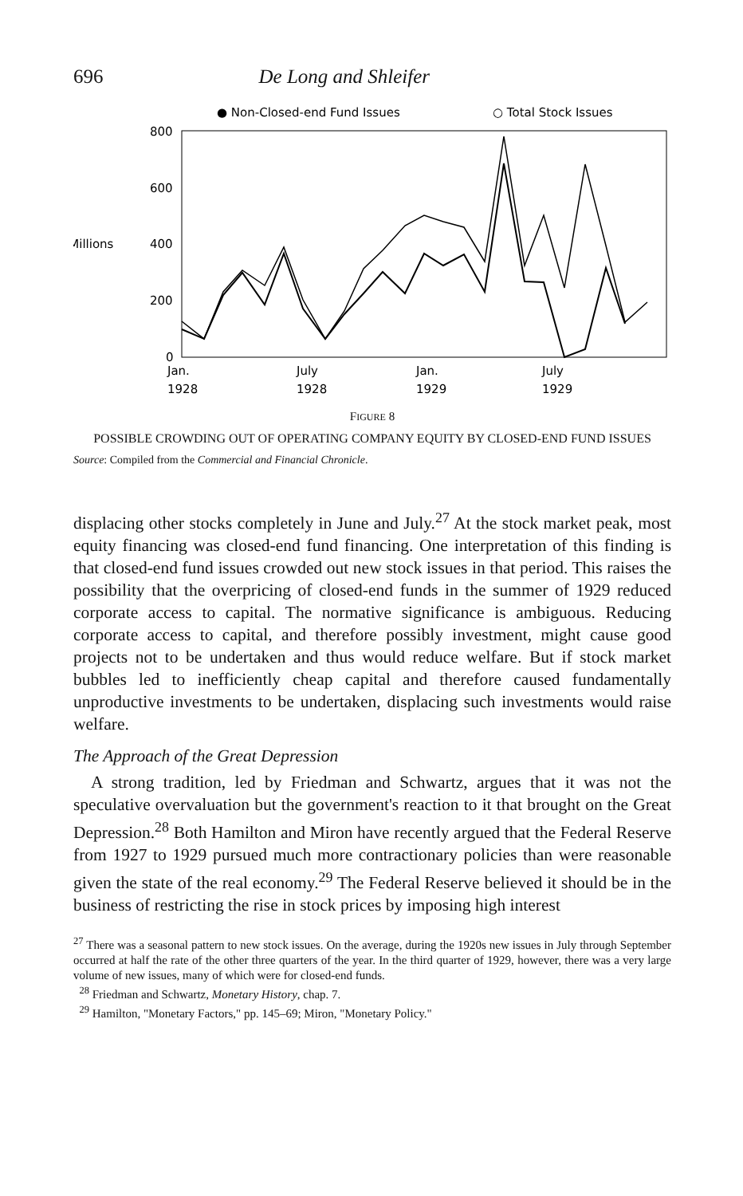696 De Long and Shleifer
● Non-Closed-end Fund Issues
○ Total Stock Issues
800
600
400
200
0
$ Millions
Jan.
July
Jan.
July
1928
1928
1929
1929
FIGURE 8
POSSIBLE CROWDING OUT OF OPERATING COMPANY EQUITY BY CLOSED-END FUND ISSUES
Source: Compiled from the Commercial and Financial Chronicle.
displacing other stocks completely in June and July.<sup>27</sup> At the stock market peak, most equity financing was closed-end fund financing. One interpretation of this finding is that closed-end fund issues crowded out new stock issues in that period. This raises the possibility that the overpricing of closed-end funds in the summer of 1929 reduced corporate access to capital. The normative significance is ambiguous. Reducing corporate access to capital, and therefore possibly investment, might cause good projects not to be undertaken and thus would reduce welfare. But if stock market bubbles led to inefficiently cheap capital and therefore caused fundamentally unproductive investments to be undertaken, displacing such investments would raise welfare.
The Approach of the Great Depression
A strong tradition, led by Friedman and Schwartz, argues that it was not the speculative overvaluation but the government's reaction to it that brought on the Great Depression.<sup>28</sup> Both Hamilton and Miron have recently argued that the Federal Reserve from 1927 to 1929 pursued much more contractionary policies than were reasonable given the state of the real economy.<sup>29</sup> The Federal Reserve believed it should be in the business of restricting the rise in stock prices by imposing high interest
<sup>27</sup> There was a seasonal pattern to new stock issues. On the average, during the 1920s new issues in July through September occurred at half the rate of the other three quarters of the year. In the third quarter of 1929, however, there was a very large volume of new issues, many of which were for closed-end funds.
<sup>28</sup> Friedman and Schwartz, Monetary History, chap. 7.
<sup>29</sup> Hamilton, "Monetary Factors," pp. 145–69; Miron, "Monetary Policy."